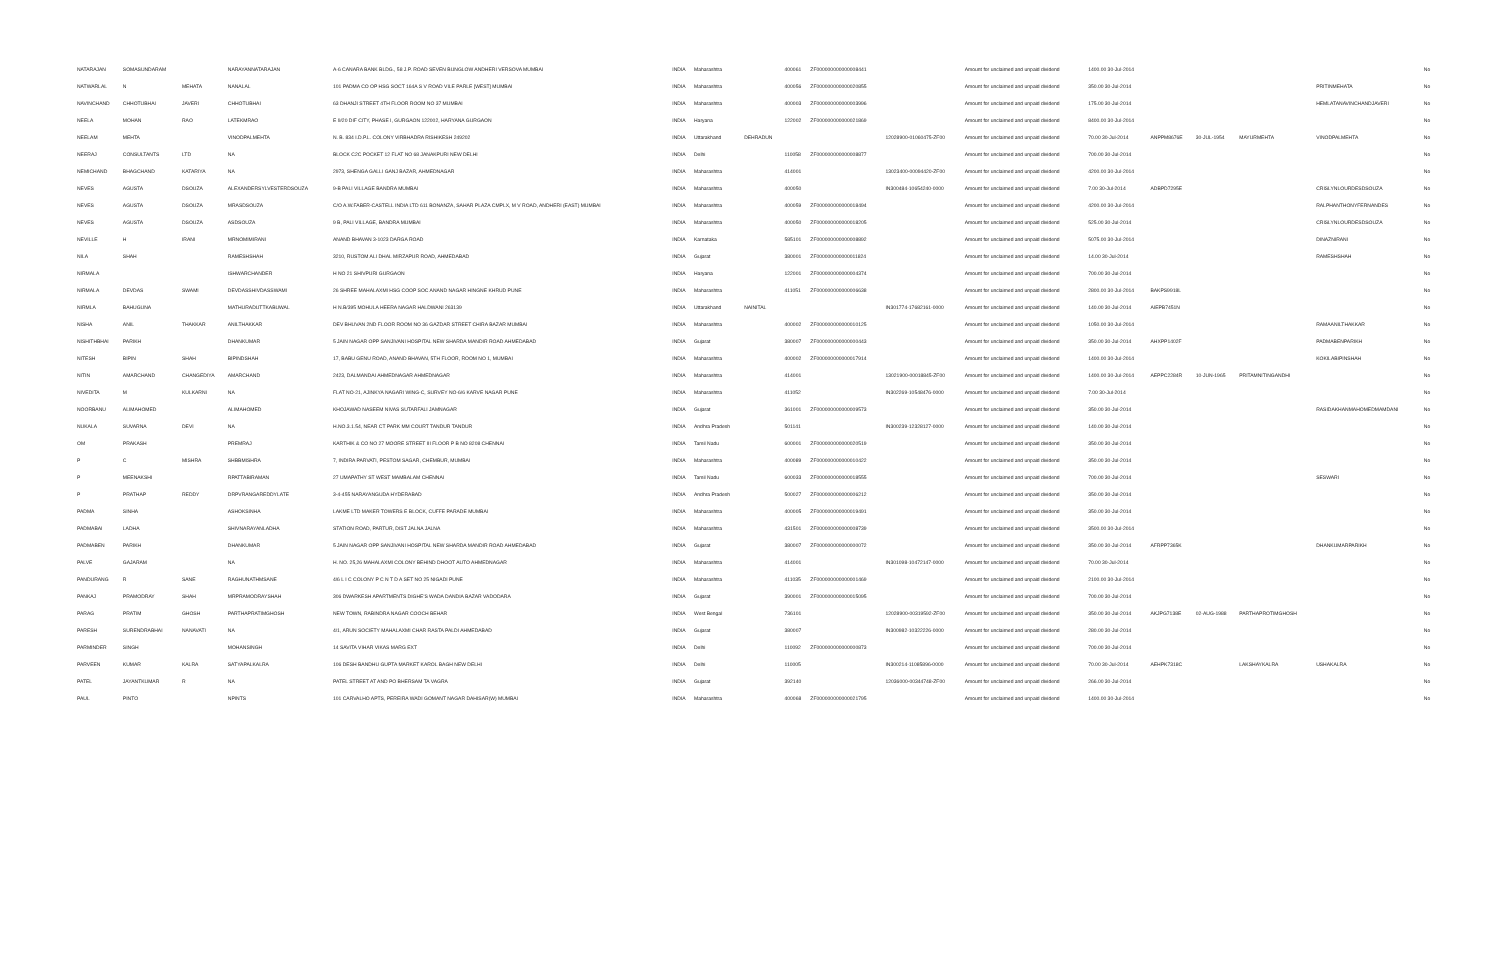| NATARAJAN | SOMASUNDARAM | | NARAYANNATARAJAN | A-6 CANARA BANK BLDG., 58 J.P. ROAD SEVEN BUNGLOW ANDHERI VERSOVA MUMBAI | INDIA | Maharashtra | | 400061 | ZF000000000000008441 | | Amount for unclaimed and unpaid dividend | 1400.00 30-Jul-2014 | | | | | No |
| NATWARLAL | N | MEHATA | NANALAL | 101 PADMA CO OP HSG SOCT 164A S V ROAD VILE PARLE [WEST] MUMBAI | INDIA | Maharashtra | | 400056 | ZF000000000000020855 | | Amount for unclaimed and unpaid dividend | 350.00 30-Jul-2014 | | | | PRITINMEHATA | No |
| NAVINCHAND | CHHOTUBHAI | JAVERI | CHHOTUBHAI | 63 DHANJI STREET 4TH FLOOR ROOM NO 37 MUMBAI | INDIA | Maharashtra | | 400003 | ZF000000000000003996 | | Amount for unclaimed and unpaid dividend | 175.00 30-Jul-2014 | | | | HEMLATANAVINCHANDJAVERI | No |
| NEELA | MOHAN | RAO | LATEKMRAO | E 9/20 DIF CITY, PHASE I, GURGAON 122002, HARYANA GURGAON | INDIA | Haryana | | 122002 | ZF000000000000021869 | | Amount for unclaimed and unpaid dividend | 8400.00 30-Jul-2014 | | | | | No |
| NEELAM | MEHTA | | VINODPALMEHTA | N. B. 834 I.D.P.L. COLONY VIRBHADRA RISHIKESH 249202 | INDIA | Uttarakhand | DEHRADUN | | | 12028900-01060475-ZF00 | Amount for unclaimed and unpaid dividend | 70.00 30-Jul-2014 | ANPPM8676E | 30-JUL-1954 | MAYURMEHTA | VINODPALMEHTA | No |
| NEERAJ | CONSULTANTS | LTD | NA | BLOCK C2C POCKET 12 FLAT NO 68 JANAKPURI NEW DELHI | INDIA | Delhi | | 110058 | ZF000000000000008877 | | Amount for unclaimed and unpaid dividend | 700.00 30-Jul-2014 | | | | | No |
| NEMICHAND | BHAGCHAND | KATARIYA | NA | 2973, SHENGA GALLI GANJ BAZAR, AHMEDNAGAR | INDIA | Maharashtra | | 414001 | | 13023400-00094420-ZF00 | Amount for unclaimed and unpaid dividend | 4200.00 30-Jul-2014 | | | | | No |
| NEVES | AGUSTA | DSOUZA | ALEXANDERSYLVESTERDSOUZA | 9-B PALI VILLAGE BANDRA MUMBAI | INDIA | Maharashtra | | 400050 | | IN300484-10654240-0000 | Amount for unclaimed and unpaid dividend | 7.00 30-Jul-2014 | ADBPD7295E | | | CRISLYNLOURDESDSOUZA | No |
| NEVES | AGUSTA | DSOUZA | MRASDSOUZA | C/O A.W.FABER-CASTELL INDIA LTD 611 BONANZA, SAHAR PLAZA CMPLX, M V ROAD, ANDHERI (EAST) MUMBAI | INDIA | Maharashtra | | 400059 | ZF000000000000018494 | | Amount for unclaimed and unpaid dividend | 4200.00 30-Jul-2014 | | | | RALPHANTHONYFERNANDES | No |
| NEVES | AGUSTA | DSOUZA | ASDSOUZA | 9 B, PALI VILLAGE, BANDRA MUMBAI | INDIA | Maharashtra | | 400050 | ZF000000000000018205 | | Amount for unclaimed and unpaid dividend | 525.00 30-Jul-2014 | | | | CRISLYNLOURDESDSOUZA | No |
| NEVILLE | H | IRANI | MRNOMIMIRANI | ANAND BHAVAN 3-1023 DARGA ROAD | INDIA | Karnataka | | 585101 | ZF000000000000008892 | | Amount for unclaimed and unpaid dividend | 5075.00 30-Jul-2014 | | | | DINAZNIRANI | No |
| NILA | SHAH | | RAMESHSHAH | 3210, RUSTOM ALI DHAL MIRZAPUR ROAD, AHMEDABAD | INDIA | Gujarat | | 380001 | ZF000000000000011824 | | Amount for unclaimed and unpaid dividend | 14.00 30-Jul-2014 | | | | RAMESHSHAH | No |
| NIRMALA | | | ISHWARCHANDER | H NO 21 SHIVPURI GURGAON | INDIA | Haryana | | 122001 | ZF000000000000004374 | | Amount for unclaimed and unpaid dividend | 700.00 30-Jul-2014 | | | | | No |
| NIRMALA | DEVDAS | SWAMI | DEVDASSHIVDASSWAMI | 26 SHREE MAHALAXMI HSG COOP SOC ANAND NAGAR HINGNE KHRUD PUNE | INDIA | Maharashtra | | 411051 | ZF000000000000006638 | | Amount for unclaimed and unpaid dividend | 2800.00 30-Jul-2014 | BAKPS9918L | | | | No |
| NIRMLA | BAHUGUNA | | MATHURADUTTKABUWAL | H N.B/395 MOHULA HEERA NAGAR HALDWANI 263139 | INDIA | Uttarakhand | NAINITAL | | | IN301774-17682161-0000 | Amount for unclaimed and unpaid dividend | 140.00 30-Jul-2014 | AIEPB7451N | | | | No |
| NISHA | ANIL | THAKKAR | ANILTHAKKAR | DEV BHUVAN 2ND FLOOR ROOM NO 36 GAZDAR STREET CHIRA BAZAR MUMBAI | INDIA | Maharashtra | | 400002 | ZF000000000000010125 | | Amount for unclaimed and unpaid dividend | 1050.00 30-Jul-2014 | | | | RAMAANILTHAKKAR | No |
| NISHITHBHAI | PARIKH | | DHANKUMAR | 5 JAIN NAGAR OPP SANJIVANI HOSPITAL NEW SHARDA MANDIR ROAD AHMEDABAD | INDIA | Gujarat | | 380007 | ZF000000000000000443 | | Amount for unclaimed and unpaid dividend | 350.00 30-Jul-2014 | AHXPP1402F | | | PADMABENPARIKH | No |
| NITESH | BIPIN | SHAH | BIPINDSHAH | 17, BABU GENU ROAD, ANAND BHAVAN, 5TH FLOOR, ROOM NO 1, MUMBAI | INDIA | Maharashtra | | 400002 | ZF000000000000017914 | | Amount for unclaimed and unpaid dividend | 1400.00 30-Jul-2014 | | | | KOKILABIPINSHAH | No |
| NITIN | AMARCHAND | CHANGEDIYA | AMARCHAND | 2423, DALMANDAI AHMEDNAGAR AHMEDNAGAR | INDIA | Maharashtra | | 414001 | | 13021900-00018845-ZF00 | Amount for unclaimed and unpaid dividend | 1400.00 30-Jul-2014 | AEPPC2284R | 10-JUN-1965 | PRITAMNITINGANDHI | | No |
| NIVEDITA | M | KULKARNI | NA | FLAT NO-21, AJINKYA NAGARI WING-C, SURVEY NO-6/6 KARVE NAGAR PUNE | INDIA | Maharashtra | | 411052 | | IN302269-10548476-0000 | Amount for unclaimed and unpaid dividend | 7.00 30-Jul-2014 | | | | | No |
| NOORBANU | ALIMAHOMED | | ALIMAHOMED | KHOJAWAD NASEEM NIVAS SUTARFALI JAMNAGAR | INDIA | Gujarat | | 361001 | ZF000000000000009573 | | Amount for unclaimed and unpaid dividend | 350.00 30-Jul-2014 | | | | RASIDAKHANMAHOMEDMAMDANI | No |
| NUKALA | SUVARNA | DEVI | NA | H.NO.3.1.54, NEAR CT PARK MM COURT TANDUR TANDUR | INDIA | Andhra Pradesh | | 501141 | | IN300239-12328127-0000 | Amount for unclaimed and unpaid dividend | 140.00 30-Jul-2014 | | | | | No |
| OM | PRAKASH | | PREMRAJ | KARTHIK & CO NO 27 MOORE STREET III FLOOR P B NO 8208 CHENNAI | INDIA | Tamil Nadu | | 600001 | ZF000000000000020519 | | Amount for unclaimed and unpaid dividend | 350.00 30-Jul-2014 | | | | | No |
| P | C | MISHRA | SHBBMISHRA | 7, INDIRA PARVATI, PESTOM SAGAR, CHEMBUR, MUMBAI | INDIA | Maharashtra | | 400089 | ZF000000000000010422 | | Amount for unclaimed and unpaid dividend | 350.00 30-Jul-2014 | | | | | No |
| P | MEENAKSHI | | RPATTABIRAMAN | 27 UMAPATHY ST WEST MAMBALAM CHENNAI | INDIA | Tamil Nadu | | 600033 | ZF000000000000018555 | | Amount for unclaimed and unpaid dividend | 700.00 30-Jul-2014 | | | | SESWARI | No |
| P | PRATHAP | REDDY | DRPVRANGAREDDYLATE | 3-4-455 NARAYANGUDA HYDERABAD | INDIA | Andhra Pradesh | | 500027 | ZF000000000000006212 | | Amount for unclaimed and unpaid dividend | 350.00 30-Jul-2014 | | | | | No |
| PADMA | SINHA | | ASHOKSINHA | LAKME LTD MAKER TOWERS E BLOCK, CUFFE PARADE MUMBAI | INDIA | Maharashtra | | 400005 | ZF000000000000019491 | | Amount for unclaimed and unpaid dividend | 350.00 30-Jul-2014 | | | | | No |
| PADMABAI | LADHA | | SHIVNARAYANLADHA | STATION ROAD, PARTUR, DIST JALNA JALNA | INDIA | Maharashtra | | 431501 | ZF000000000000008739 | | Amount for unclaimed and unpaid dividend | 3500.00 30-Jul-2014 | | | | | No |
| PADMABEN | PARIKH | | DHANKUMAR | 5 JAIN NAGAR OPP SANJIVANI HOSPITAL NEW SHARDA MANDIR ROAD AHMEDABAD | INDIA | Gujarat | | 380007 | ZF000000000000000072 | | Amount for unclaimed and unpaid dividend | 350.00 30-Jul-2014 | AFRPP7365K | | | DHANKUMARPARIKH | No |
| PALVE | GAJARAM | | NA | H. NO. 25,26 MAHALAXMI COLONY BEHIND DHOOT AUTO AHMEDNAGAR | INDIA | Maharashtra | | 414001 | | IN301098-10472147-0000 | Amount for unclaimed and unpaid dividend | 70.00 30-Jul-2014 | | | | | No |
| PANDURANG | R | SANE | RAGHUNATHMSANE | 4/6 L I C COLONY P C N T D A SET NO 25 NIGADI PUNE | INDIA | Maharashtra | | 411035 | ZF000000000000001469 | | Amount for unclaimed and unpaid dividend | 2100.00 30-Jul-2014 | | | | | No |
| PANKAJ | PRAMODRAY | SHAH | MRPRAMODRAYSHAH | 306 DWARKESH APARTMENTS DIGHE'S WADA DANDIA BAZAR VADODARA | INDIA | Gujarat | | 390001 | ZF000000000000015095 | | Amount for unclaimed and unpaid dividend | 700.00 30-Jul-2014 | | | | | No |
| PARAG | PRATIM | GHOSH | PARTHAPRATIMGHOSH | NEW TOWN, RABINDRA NAGAR COOCH BEHAR | INDIA | West Bengal | | 736101 | | 12028900-00319592-ZF00 | Amount for unclaimed and unpaid dividend | 350.00 30-Jul-2014 | AKJPG7138E | 02-AUG-1988 | PARTHAPROTIMGHOSH | | No |
| PARESH | SURENDRABHAI | NANAVATI | NA | 4/1, ARUN SOCIETY MAHALAXMI CHAR RASTA PALDI AHMEDABAD | INDIA | Gujarat | | 380007 | | IN300982-10322226-0000 | Amount for unclaimed and unpaid dividend | 280.00 30-Jul-2014 | | | | | No |
| PARMINDER | SINGH | | MOHANSINGH | 14 SAVITA VIHAR VIKAS MARG EXT | INDIA | Delhi | | 110092 | ZF000000000000000873 | | Amount for unclaimed and unpaid dividend | 700.00 30-Jul-2014 | | | | | No |
| PARVEEN | KUMAR | KALRA | SATYAPALKALRA | 106 DESH BANDHU GUPTA MARKET KAROL BAGH NEW DELHI | INDIA | Delhi | | 110005 | | IN300214-11085896-0000 | Amount for unclaimed and unpaid dividend | 70.00 30-Jul-2014 | AEHPK7318C | | LAKSHAYKALRA | USHAKALRA | No |
| PATEL | JAYANTKUMAR | R | NA | PATEL STREET AT AND PO BHERSAM TA VAGRA | INDIA | Gujarat | | 392140 | | 12036000-00344748-ZF00 | Amount for unclaimed and unpaid dividend | 266.00 30-Jul-2014 | | | | | No |
| PAUL | PINTO | | NPINTS | 101 CARVALHO APTS, PEREIRA WADI GOMANT NAGAR DAHISAR(W) MUMBAI | INDIA | Maharashtra | | 400068 | ZF000000000000021795 | | Amount for unclaimed and unpaid dividend | 1400.00 30-Jul-2014 | | | | | No |